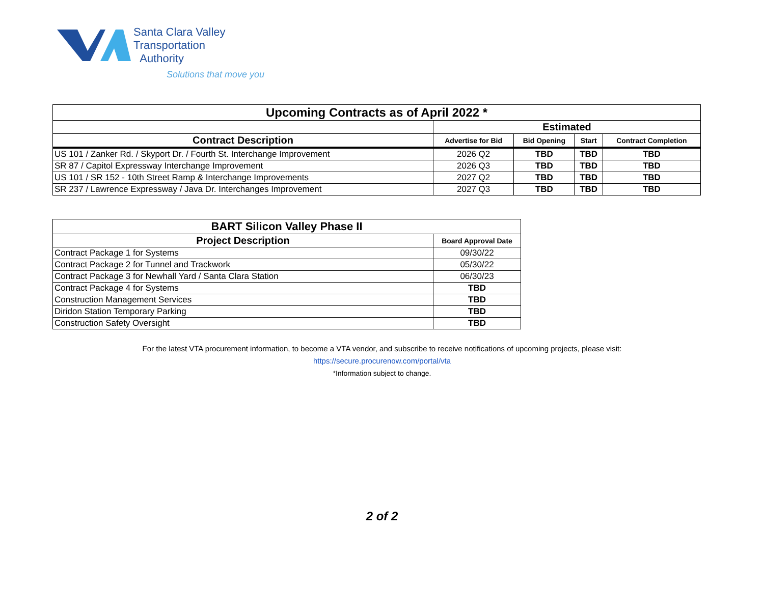Santa Clara Valley
Transportation
Authority
Solutions that move you
| Upcoming Contracts as of April 2022 * | | | | |
| --- | --- | --- | --- | --- |
| | Estimated | | | |
| Contract Description | Advertise for Bid | Bid Opening | Start | Contract Completion |
| US 101 / Zanker Rd. / Skyport Dr. / Fourth St. Interchange Improvement | 2026 Q2 | TBD | TBD | TBD |
| SR 87 / Capitol Expressway Interchange Improvement | 2026 Q3 | TBD | TBD | TBD |
| US 101 / SR 152 - 10th Street Ramp & Interchange Improvements | 2027 Q2 | TBD | TBD | TBD |
| SR 237 / Lawrence Expressway / Java Dr. Interchanges Improvement | 2027 Q3 | TBD | TBD | TBD |
| BART Silicon Valley Phase II | |
| --- | --- |
| Project Description | Board Approval Date |
| Contract Package 1 for Systems | 09/30/22 |
| Contract Package 2 for Tunnel and Trackwork | 05/30/22 |
| Contract Package 3 for Newhall Yard / Santa Clara Station | 06/30/23 |
| Contract Package 4 for Systems | TBD |
| Construction Management Services | TBD |
| Diridon Station Temporary Parking | TBD |
| Construction Safety Oversight | TBD |
For the latest VTA procurement information, to become a VTA vendor, and subscribe to receive notifications of upcoming projects, please visit:
https://secure.procurenow.com/portal/vta
*Information subject to change.
2 of 2